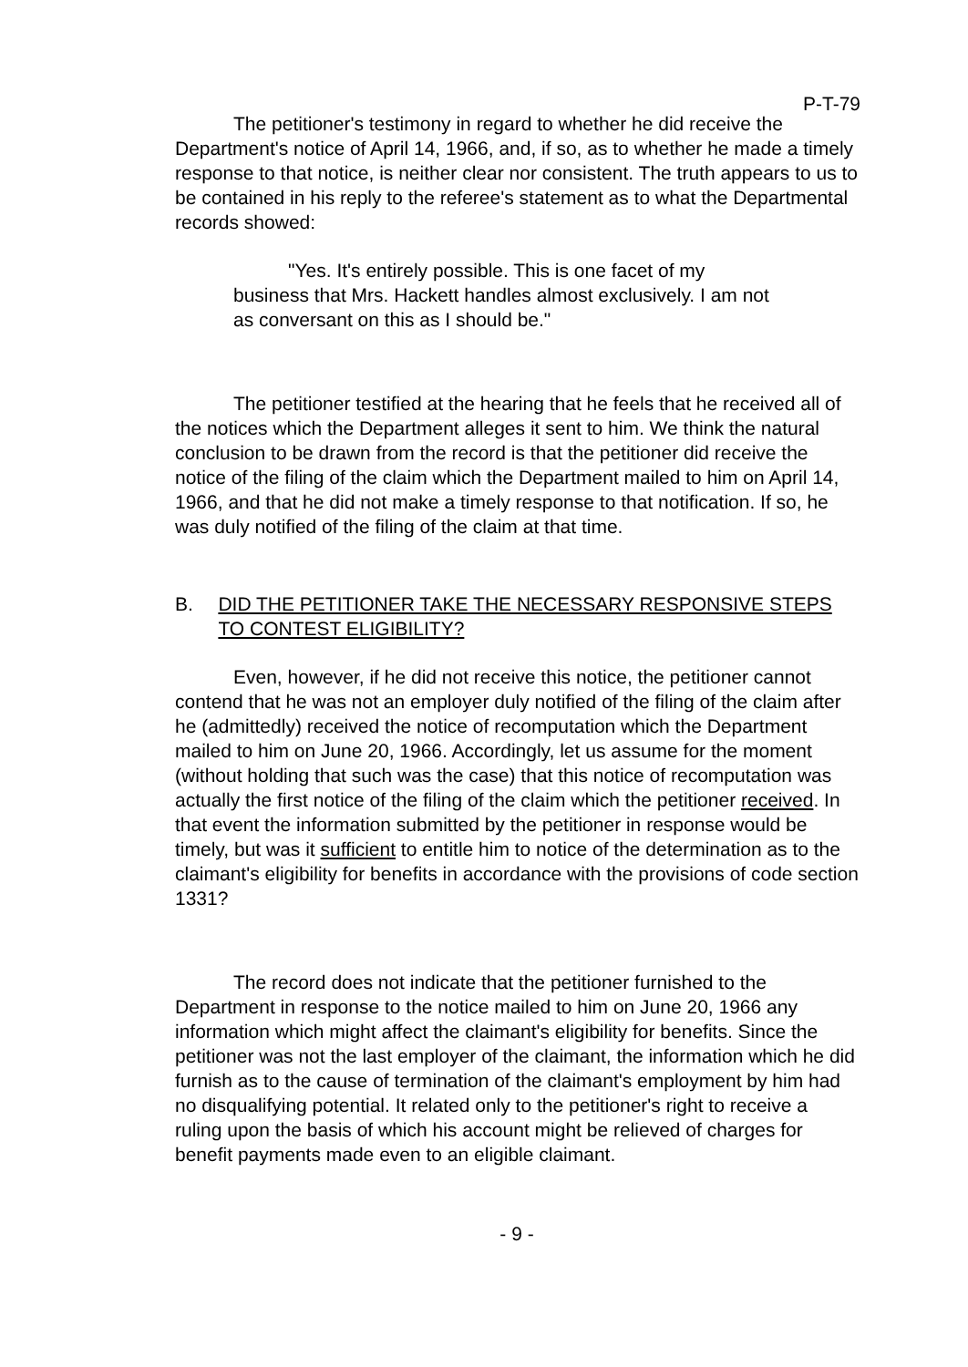P-T-79
The petitioner's testimony in regard to whether he did receive the Department's notice of April 14, 1966, and, if so, as to whether he made a timely response to that notice, is neither clear nor consistent. The truth appears to us to be contained in his reply to the referee's statement as to what the Departmental records showed:
"Yes. It's entirely possible. This is one facet of my business that Mrs. Hackett handles almost exclusively. I am not as conversant on this as I should be."
The petitioner testified at the hearing that he feels that he received all of the notices which the Department alleges it sent to him. We think the natural conclusion to be drawn from the record is that the petitioner did receive the notice of the filing of the claim which the Department mailed to him on April 14, 1966, and that he did not make a timely response to that notification. If so, he was duly notified of the filing of the claim at that time.
B. DID THE PETITIONER TAKE THE NECESSARY RESPONSIVE STEPS TO CONTEST ELIGIBILITY?
Even, however, if he did not receive this notice, the petitioner cannot contend that he was not an employer duly notified of the filing of the claim after he (admittedly) received the notice of recomputation which the Department mailed to him on June 20, 1966. Accordingly, let us assume for the moment (without holding that such was the case) that this notice of recomputation was actually the first notice of the filing of the claim which the petitioner received. In that event the information submitted by the petitioner in response would be timely, but was it sufficient to entitle him to notice of the determination as to the claimant's eligibility for benefits in accordance with the provisions of code section 1331?
The record does not indicate that the petitioner furnished to the Department in response to the notice mailed to him on June 20, 1966 any information which might affect the claimant's eligibility for benefits. Since the petitioner was not the last employer of the claimant, the information which he did furnish as to the cause of termination of the claimant's employment by him had no disqualifying potential. It related only to the petitioner's right to receive a ruling upon the basis of which his account might be relieved of charges for benefit payments made even to an eligible claimant.
- 9 -